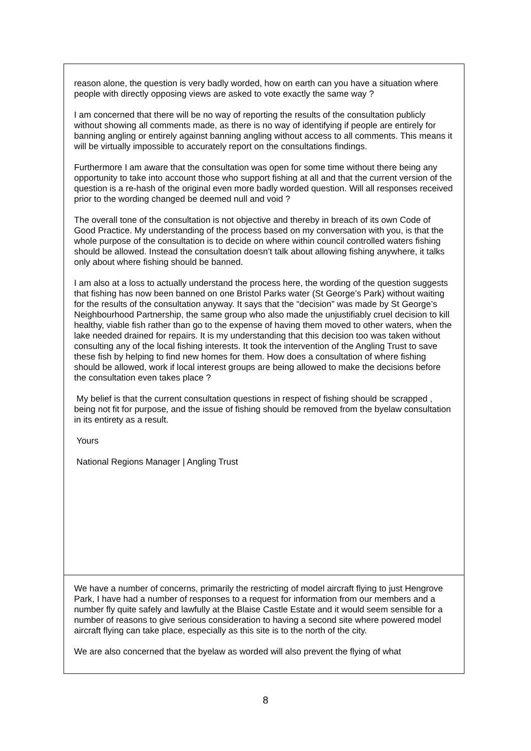| reason alone, the question is very badly worded, how on earth can you have a situation where people with directly opposing views are asked to vote exactly the same way ? I am concerned that there will be no way of reporting the results of the consultation publicly without showing all comments made, as there is no way of identifying if people are entirely for banning angling or entirely against banning angling without access to all comments. This means it will be virtually impossible to accurately report on the consultations findings. Furthermore I am aware that the consultation was open for some time without there being any opportunity to take into account those who support fishing at all and that the current version of the question is a re-hash of the original even more badly worded question. Will all responses received prior to the wording changed be deemed null and void ? The overall tone of the consultation is not objective and thereby in breach of its own Code of Good Practice. My understanding of the process based on my conversation with you, is that the whole purpose of the consultation is to decide on where within council controlled waters fishing should be allowed. Instead the consultation doesn’t talk about allowing fishing anywhere, it talks only about where fishing should be banned. I am also at a loss to actually understand the process here, the wording of the question suggests that fishing has now been banned on one Bristol Parks water (St George’s Park) without waiting for the results of the consultation anyway. It says that the “decision" was made by St George’s Neighbourhood Partnership, the same group who also made the unjustifiably cruel decision to kill healthy, viable fish rather than go to the expense of having them moved to other waters, when the lake needed drained for repairs. It is my understanding that this decision too was taken without consulting any of the local fishing interests. It took the intervention of the Angling Trust to save these fish by helping to find new homes for them. How does a consultation of where fishing should be allowed, work if local interest groups are being allowed to make the decisions before the consultation even takes place ? My belief is that the current consultation questions in respect of fishing should be scrapped , being not fit for purpose, and the issue of fishing should be removed from the byelaw consultation in its entirety as a result. Yours National Regions Manager / Angling Trust |
| We have a number of concerns, primarily the restricting of model aircraft flying to just Hengrove Park, I have had a number of responses to a request for information from our members and a number fly quite safely and lawfully at the Blaise Castle Estate and it would seem sensible for a number of reasons to give serious consideration to having a second site where powered model aircraft flying can take place, especially as this site is to the north of the city. We are also concerned that the byelaw as worded will also prevent the flying of what |
8